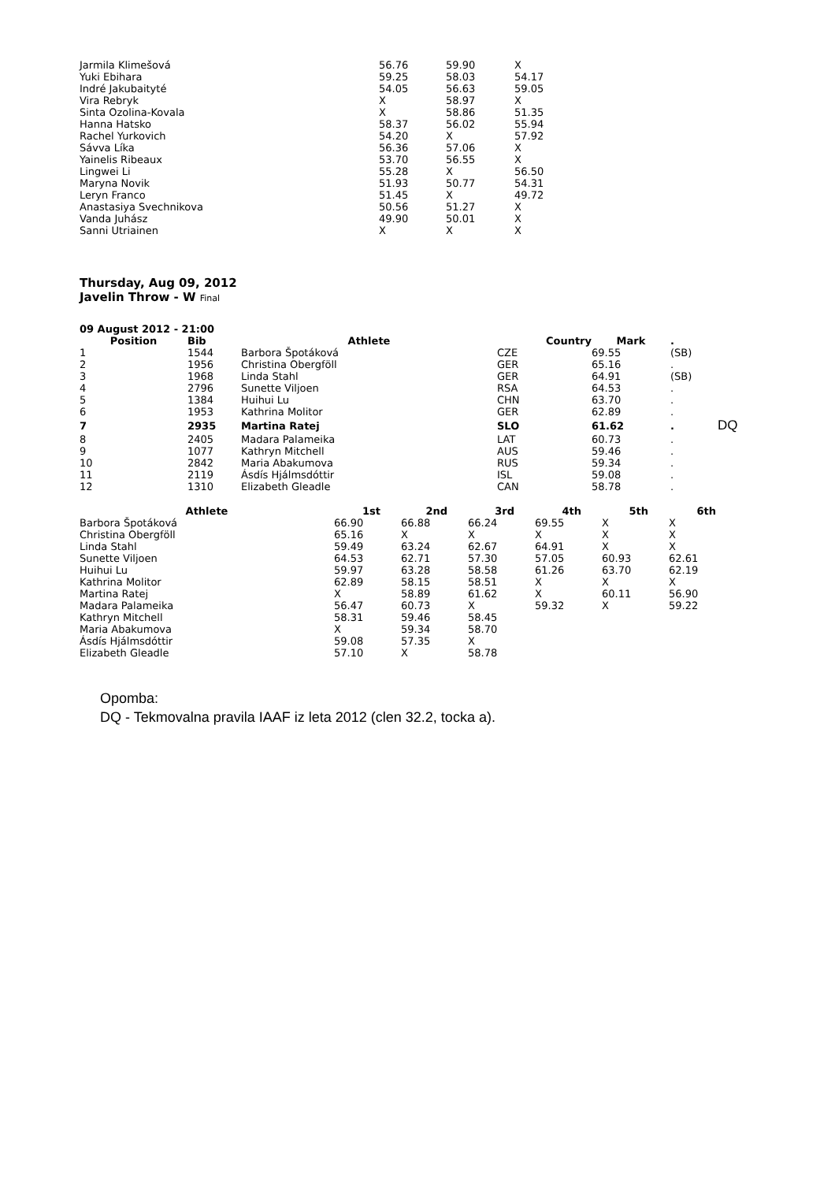| Jarmila Klimešová | 56.76 | 59.90 | X |
| Yuki Ebihara | 59.25 | 58.03 | 54.17 |
| Indré Jakubaityté | 54.05 | 56.63 | 59.05 |
| Vira Rebryk | X | 58.97 | X |
| Sinta Ozolina-Kovala | X | 58.86 | 51.35 |
| Hanna Hatsko | 58.37 | 56.02 | 55.94 |
| Rachel Yurkovich | 54.20 | X | 57.92 |
| Sávva Líka | 56.36 | 57.06 | X |
| Yainelis Ribeaux | 53.70 | 56.55 | X |
| Lingwei Li | 55.28 | X | 56.50 |
| Maryna Novik | 51.93 | 50.77 | 54.31 |
| Leryn Franco | 51.45 | X | 49.72 |
| Anastasiya Svechnikova | 50.56 | 51.27 | X |
| Vanda Juhász | 49.90 | 50.01 | X |
| Sanni Utriainen | X | X | X |
Thursday, Aug 09, 2012
Javelin Throw - W Final
09 August 2012 - 21:00
| Position | Bib | Athlete | Country | Mark | . | |
| --- | --- | --- | --- | --- | --- | --- |
| 1 | 1544 | Barbora Špotáková | CZE | 69.55 | (SB) | |
| 2 | 1956 | Christina Obergföll | GER | 65.16 | . | |
| 3 | 1968 | Linda Stahl | GER | 64.91 | (SB) | |
| 4 | 2796 | Sunette Viljoen | RSA | 64.53 | . | |
| 5 | 1384 | Huihui Lu | CHN | 63.70 | . | |
| 6 | 1953 | Kathrina Molitor | GER | 62.89 | . | |
| 7 | 2935 | Martina Ratej | SLO | 61.62 | . | DQ |
| 8 | 2405 | Madara Palameika | LAT | 60.73 | . | |
| 9 | 1077 | Kathryn Mitchell | AUS | 59.46 | . | |
| 10 | 2842 | Maria Abakumova | RUS | 59.34 | . | |
| 11 | 2119 | Ásdís Hjálmsdóttir | ISL | 59.08 | . | |
| 12 | 1310 | Elizabeth Gleadle | CAN | 58.78 | . | |
| Athlete | 1st | 2nd | 3rd | 4th | 5th | 6th |
| --- | --- | --- | --- | --- | --- | --- |
| Barbora Špotáková | 66.90 | 66.88 | 66.24 | 69.55 | X | X |
| Christina Obergföll | 65.16 | X | X | X | X | X |
| Linda Stahl | 59.49 | 63.24 | 62.67 | 64.91 | X | X |
| Sunette Viljoen | 64.53 | 62.71 | 57.30 | 57.05 | 60.93 | 62.61 |
| Huihui Lu | 59.97 | 63.28 | 58.58 | 61.26 | 63.70 | 62.19 |
| Kathrina Molitor | 62.89 | 58.15 | 58.51 | X | X | X |
| Martina Ratej | X | 58.89 | 61.62 | X | 60.11 | 56.90 |
| Madara Palameika | 56.47 | 60.73 | X | 59.32 | X | 59.22 |
| Kathryn Mitchell | 58.31 | 59.46 | 58.45 | | | |
| Maria Abakumova | X | 59.34 | 58.70 | | | |
| Ásdís Hjálmsdóttir | 59.08 | 57.35 | X | | | |
| Elizabeth Gleadle | 57.10 | X | 58.78 | | | |
Opomba:
DQ - Tekmovalna pravila IAAF iz leta 2012 (clen 32.2, tocka a).